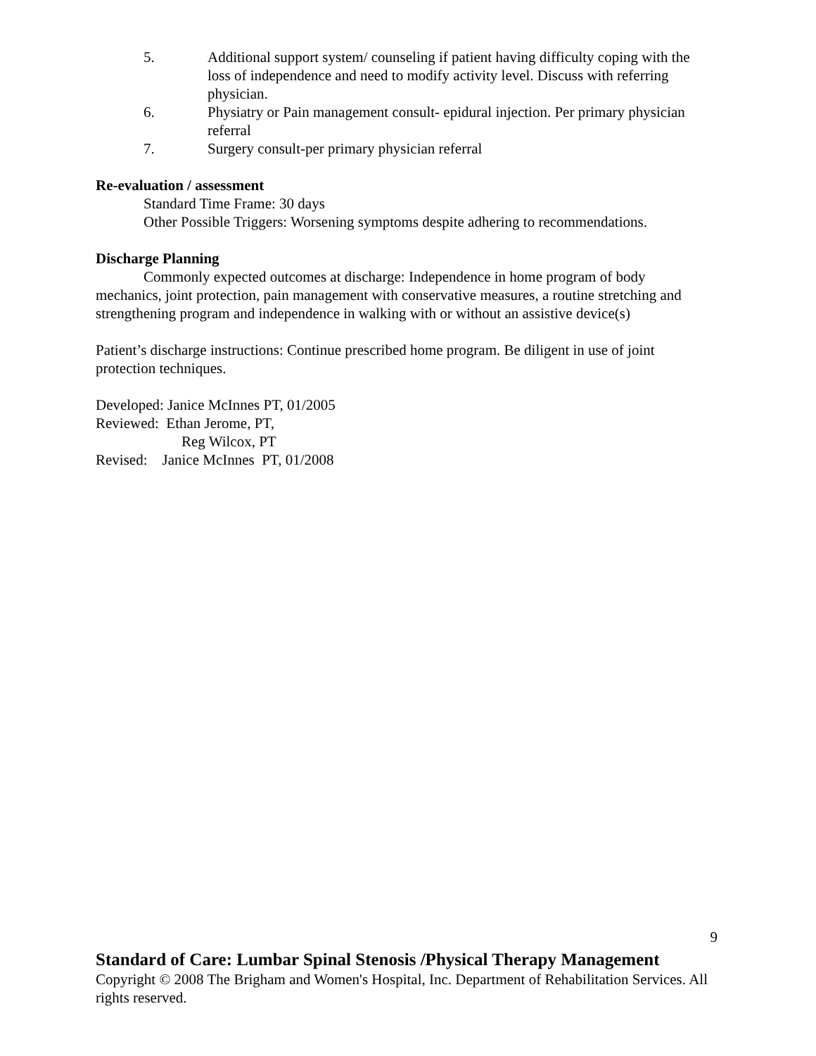5. Additional support system/ counseling if patient having difficulty coping with the loss of independence and need to modify activity level. Discuss with referring physician.
6. Physiatry or Pain management consult- epidural injection. Per primary physician referral
7. Surgery consult-per primary physician referral
Re-evaluation / assessment
Standard Time Frame: 30 days
Other Possible Triggers: Worsening symptoms despite adhering to recommendations.
Discharge Planning
Commonly expected outcomes at discharge: Independence in home program of body mechanics, joint protection, pain management with conservative measures, a routine stretching and strengthening program and independence in walking with or without an assistive device(s)
Patient’s discharge instructions: Continue prescribed home program. Be diligent in use of joint protection techniques.
Developed: Janice McInnes PT, 01/2005
Reviewed: Ethan Jerome, PT,
Reg Wilcox, PT
Revised: Janice McInnes PT, 01/2008
9
Standard of Care: Lumbar Spinal Stenosis /Physical Therapy Management
Copyright © 2008 The Brigham and Women's Hospital, Inc. Department of Rehabilitation Services. All rights reserved.